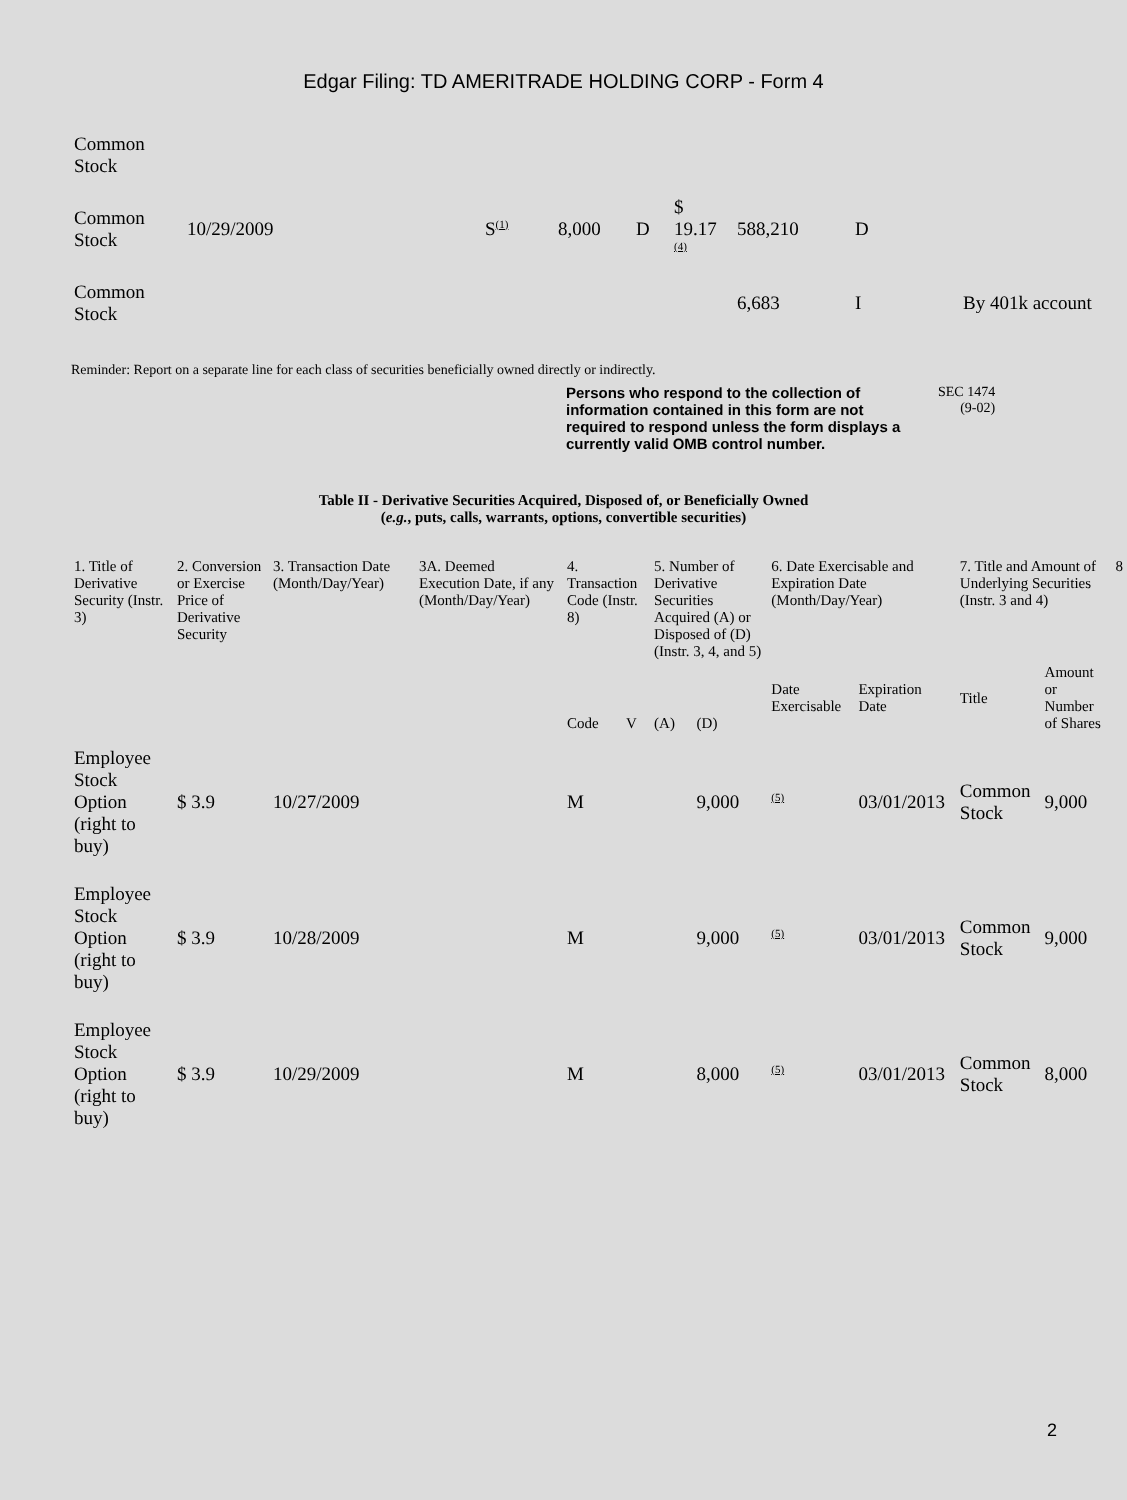Edgar Filing: TD AMERITRADE HOLDING CORP - Form 4
| Common Stock | | | | | | | | |
| Common Stock | 10/29/2009 | S<sup>(1)</sup> | 8,000 | D | $ 19.17 <sup>(4)</sup> | 588,210 | D | |
| Common Stock | | | | | | 6,683 | I | By 401k account |
Reminder: Report on a separate line for each class of securities beneficially owned directly or indirectly.
Persons who respond to the collection of information contained in this form are not required to respond unless the form displays a currently valid OMB control number.
SEC 1474
(9-02)
Table II - Derivative Securities Acquired, Disposed of, or Beneficially Owned
(e.g., puts, calls, warrants, options, convertible securities)
| 1. Title of Derivative Security (Instr. 3) | 2. Conversion or Exercise Price of Derivative Security | 3. Transaction Date (Month/Day/Year) | 3A. Deemed Execution Date, if any (Month/Day/Year) | 4. Transaction Code (Instr. 8) | | 5. Number of Derivative Securities Acquired (A) or Disposed of (D) (Instr. 3, 4, and 5) | | 6. Date Exercisable and Expiration Date (Month/Day/Year) | | 7. Title and Amount of Underlying Securities (Instr. 3 and 4) | | 8 |
| | | | | Code | V | (A) | (D) | Date Exercisable | Expiration Date | Title | Amount or Number of Shares | |
| Employee Stock Option (right to buy) | $ 3.9 | 10/27/2009 | | M | | | 9,000 | <sup>(5)</sup> | 03/01/2013 | Common Stock | 9,000 | |
| Employee Stock Option (right to buy) | $ 3.9 | 10/28/2009 | | M | | | 9,000 | <sup>(5)</sup> | 03/01/2013 | Common Stock | 9,000 | |
| Employee Stock Option (right to buy) | $ 3.9 | 10/29/2009 | | M | | | 8,000 | <sup>(5)</sup> | 03/01/2013 | Common Stock | 8,000 | |
2